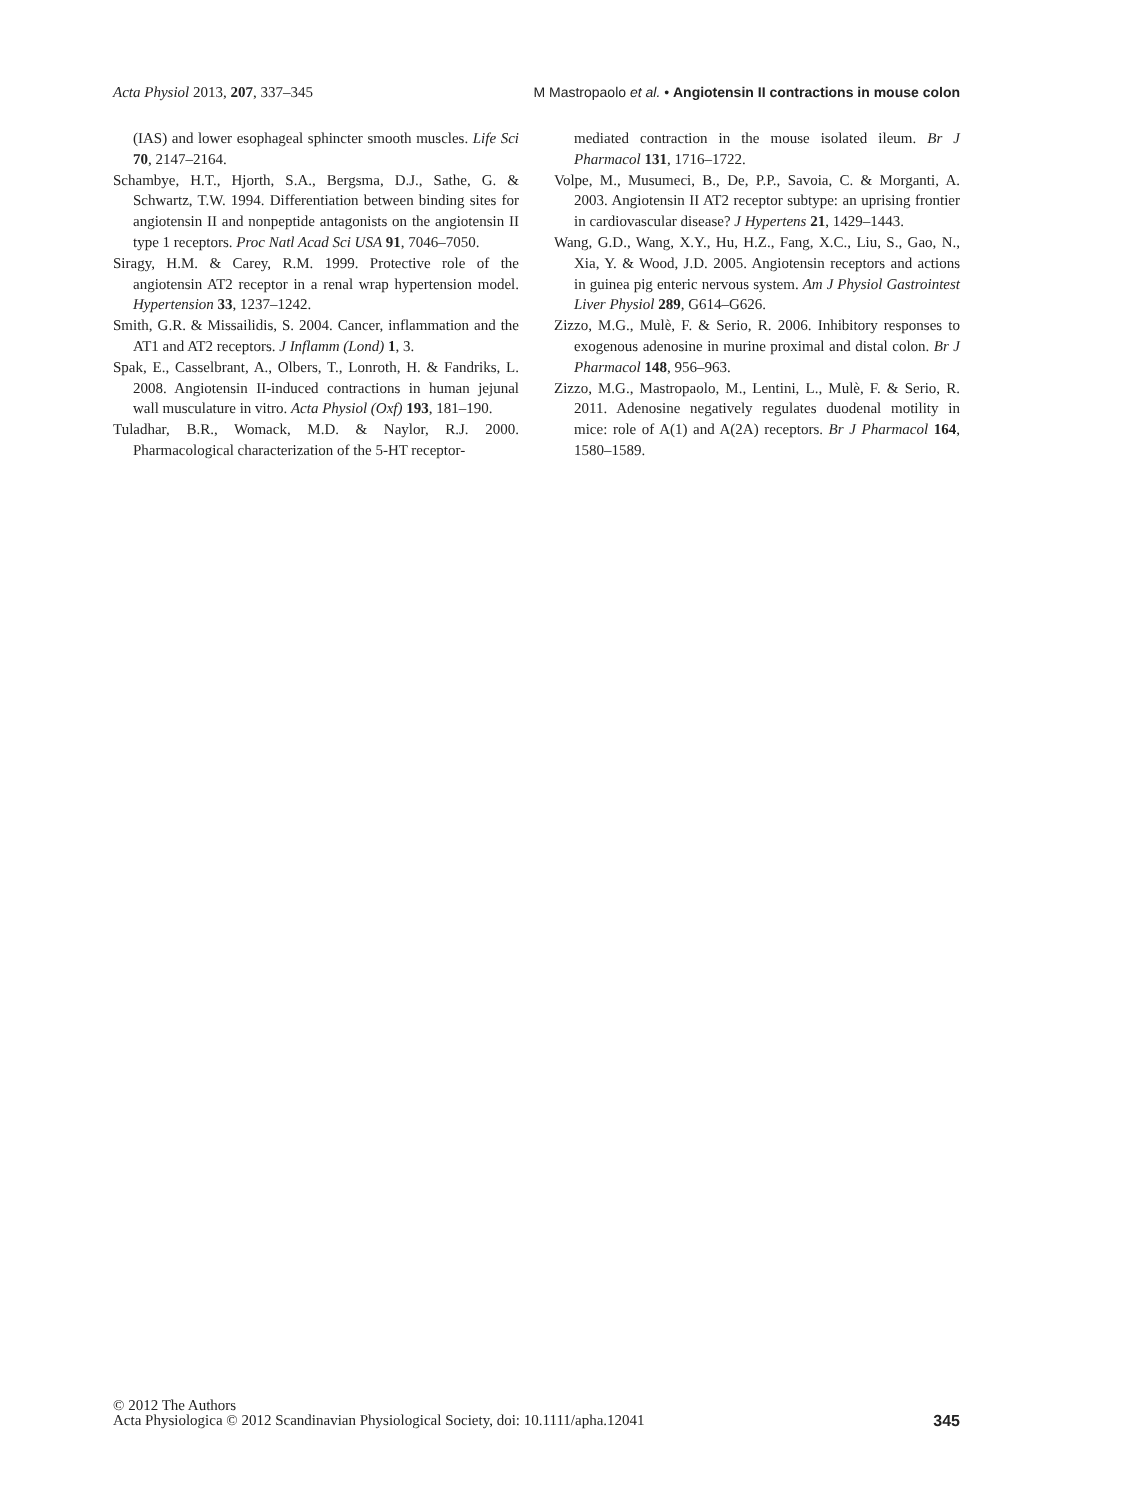Acta Physiol 2013, 207, 337–345 M Mastropaolo et al. • Angiotensin II contractions in mouse colon
(IAS) and lower esophageal sphincter smooth muscles. Life Sci 70, 2147–2164.
Schambye, H.T., Hjorth, S.A., Bergsma, D.J., Sathe, G. & Schwartz, T.W. 1994. Differentiation between binding sites for angiotensin II and nonpeptide antagonists on the angiotensin II type 1 receptors. Proc Natl Acad Sci USA 91, 7046–7050.
Siragy, H.M. & Carey, R.M. 1999. Protective role of the angiotensin AT2 receptor in a renal wrap hypertension model. Hypertension 33, 1237–1242.
Smith, G.R. & Missailidis, S. 2004. Cancer, inflammation and the AT1 and AT2 receptors. J Inflamm (Lond) 1, 3.
Spak, E., Casselbrant, A., Olbers, T., Lonroth, H. & Fandriks, L. 2008. Angiotensin II-induced contractions in human jejunal wall musculature in vitro. Acta Physiol (Oxf) 193, 181–190.
Tuladhar, B.R., Womack, M.D. & Naylor, R.J. 2000. Pharmacological characterization of the 5-HT receptor-
mediated contraction in the mouse isolated ileum. Br J Pharmacol 131, 1716–1722.
Volpe, M., Musumeci, B., De, P.P., Savoia, C. & Morganti, A. 2003. Angiotensin II AT2 receptor subtype: an uprising frontier in cardiovascular disease? J Hypertens 21, 1429–1443.
Wang, G.D., Wang, X.Y., Hu, H.Z., Fang, X.C., Liu, S., Gao, N., Xia, Y. & Wood, J.D. 2005. Angiotensin receptors and actions in guinea pig enteric nervous system. Am J Physiol Gastrointest Liver Physiol 289, G614–G626.
Zizzo, M.G., Mulè, F. & Serio, R. 2006. Inhibitory responses to exogenous adenosine in murine proximal and distal colon. Br J Pharmacol 148, 956–963.
Zizzo, M.G., Mastropaolo, M., Lentini, L., Mulè, F. & Serio, R. 2011. Adenosine negatively regulates duodenal motility in mice: role of A(1) and A(2A) receptors. Br J Pharmacol 164, 1580–1589.
© 2012 The Authors
Acta Physiologica © 2012 Scandinavian Physiological Society, doi: 10.1111/apha.12041 345